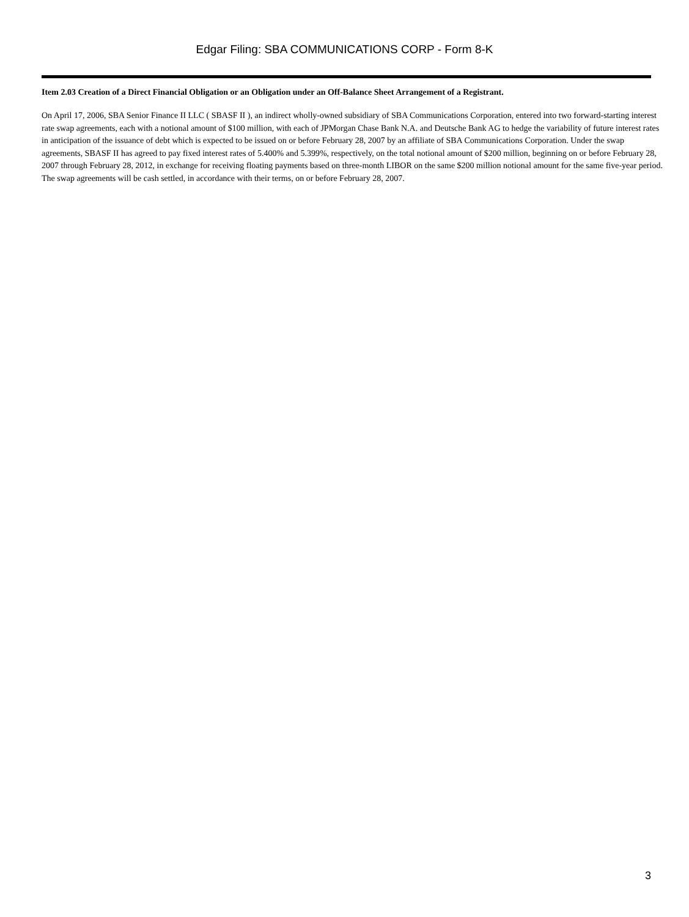Edgar Filing: SBA COMMUNICATIONS CORP - Form 8-K
Item 2.03 Creation of a Direct Financial Obligation or an Obligation under an Off-Balance Sheet Arrangement of a Registrant.
On April 17, 2006, SBA Senior Finance II LLC ( SBASF II ), an indirect wholly-owned subsidiary of SBA Communications Corporation, entered into two forward-starting interest rate swap agreements, each with a notional amount of $100 million, with each of JPMorgan Chase Bank N.A. and Deutsche Bank AG to hedge the variability of future interest rates in anticipation of the issuance of debt which is expected to be issued on or before February 28, 2007 by an affiliate of SBA Communications Corporation. Under the swap agreements, SBASF II has agreed to pay fixed interest rates of 5.400% and 5.399%, respectively, on the total notional amount of $200 million, beginning on or before February 28, 2007 through February 28, 2012, in exchange for receiving floating payments based on three-month LIBOR on the same $200 million notional amount for the same five-year period. The swap agreements will be cash settled, in accordance with their terms, on or before February 28, 2007.
3